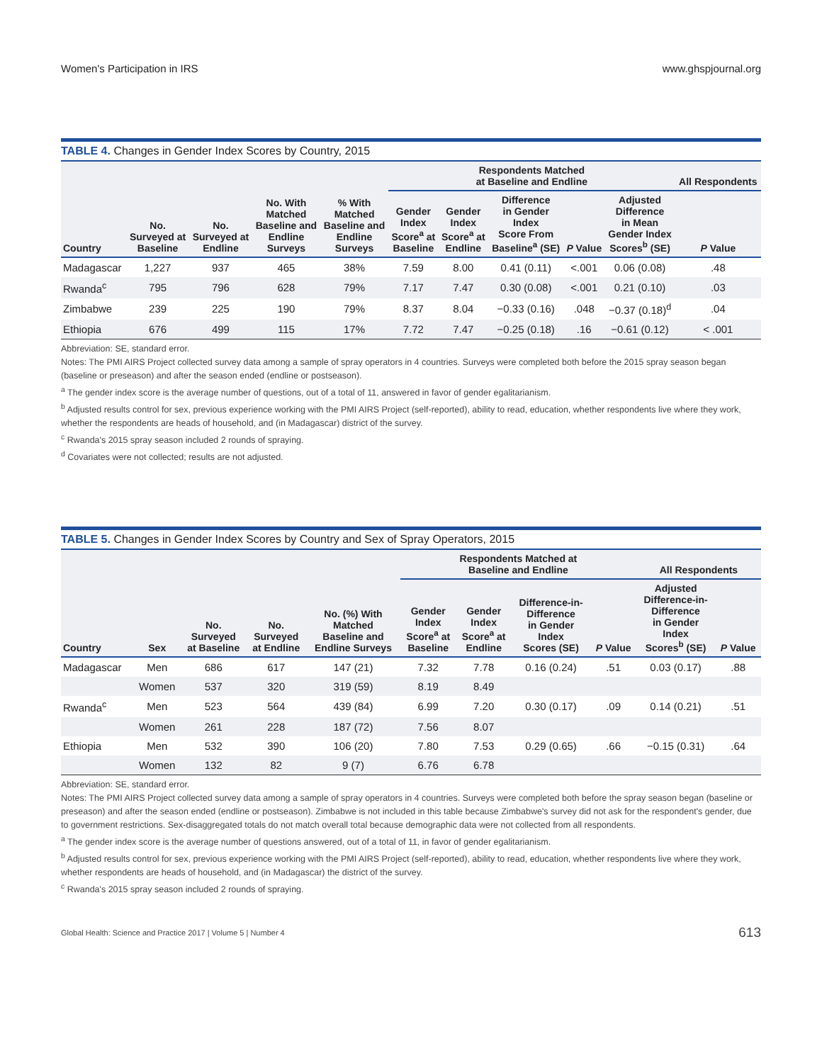Women's Participation in IRS www.ghspjournal.org
TABLE 4. Changes in Gender Index Scores by Country, 2015
| | | | | | Respondents Matched at Baseline and Endline | | | | | All Respondents |
| --- | --- | --- | --- | --- | --- | --- | --- | --- | --- | --- |
| Country | No. Surveyed at Baseline | No. Surveyed at Endline | No. With Matched Baseline and Endline Surveys | % With Matched Baseline and Endline Surveys | Gender Index Score<sup>a</sup> at Baseline | Gender Index Score<sup>a</sup> at Endline | Difference in Gender Index Score From Baseline<sup>a</sup> (SE) | P Value | Adjusted Difference in Mean Gender Index Scores<sup>b</sup> (SE) | P Value |
| Madagascar | 1,227 | 937 | 465 | 38% | 7.59 | 8.00 | 0.41 (0.11) | <.001 | 0.06 (0.08) | .48 |
| Rwanda<sup>c</sup> | 795 | 796 | 628 | 79% | 7.17 | 7.47 | 0.30 (0.08) | <.001 | 0.21 (0.10) | .03 |
| Zimbabwe | 239 | 225 | 190 | 79% | 8.37 | 8.04 | −0.33 (0.16) | .048 | −0.37 (0.18)<sup>d</sup> | .04 |
| Ethiopia | 676 | 499 | 115 | 17% | 7.72 | 7.47 | −0.25 (0.18) | .16 | −0.61 (0.12) | < .001 |
Abbreviation: SE, standard error.
Notes: The PMI AIRS Project collected survey data among a sample of spray operators in 4 countries. Surveys were completed both before the 2015 spray season began (baseline or preseason) and after the season ended (endline or postseason).
<sup>a</sup> The gender index score is the average number of questions, out of a total of 11, answered in favor of gender egalitarianism.
<sup>b</sup> Adjusted results control for sex, previous experience working with the PMI AIRS Project (self-reported), ability to read, education, whether respondents live where they work, whether the respondents are heads of household, and (in Madagascar) district of the survey.
<sup>c</sup> Rwanda's 2015 spray season included 2 rounds of spraying.
<sup>d</sup> Covariates were not collected; results are not adjusted.
TABLE 5. Changes in Gender Index Scores by Country and Sex of Spray Operators, 2015
| | | | | | Respondents Matched at Baseline and Endline | | | | All Respondents | |
| --- | --- | --- | --- | --- | --- | --- | --- | --- | --- | --- |
| Country | Sex | No. Surveyed at Baseline | No. Surveyed at Endline | No. (%) With Matched Baseline and Endline Surveys | Gender Index Score<sup>a</sup> at Baseline | Gender Index Score<sup>a</sup> at Endline | Difference-in- Difference in Gender Index Scores (SE) | P Value | Adjusted Difference-in- Difference in Gender Index Scores<sup>b</sup> (SE) | P Value |
| Madagascar | Men | 686 | 617 | 147 (21) | 7.32 | 7.78 | 0.16 (0.24) | .51 | 0.03 (0.17) | .88 |
| | Women | 537 | 320 | 319 (59) | 8.19 | 8.49 | | | | |
| Rwanda<sup>c</sup> | Men | 523 | 564 | 439 (84) | 6.99 | 7.20 | 0.30 (0.17) | .09 | 0.14 (0.21) | .51 |
| | Women | 261 | 228 | 187 (72) | 7.56 | 8.07 | | | | |
| Ethiopia | Men | 532 | 390 | 106 (20) | 7.80 | 7.53 | 0.29 (0.65) | .66 | −0.15 (0.31) | .64 |
| | Women | 132 | 82 | 9 (7) | 6.76 | 6.78 | | | | |
Abbreviation: SE, standard error.
Notes: The PMI AIRS Project collected survey data among a sample of spray operators in 4 countries. Surveys were completed both before the spray season began (baseline or preseason) and after the season ended (endline or postseason). Zimbabwe is not included in this table because Zimbabwe's survey did not ask for the respondent's gender, due to government restrictions. Sex-disaggregated totals do not match overall total because demographic data were not collected from all respondents.
<sup>a</sup> The gender index score is the average number of questions answered, out of a total of 11, in favor of gender egalitarianism.
<sup>b</sup> Adjusted results control for sex, previous experience working with the PMI AIRS Project (self-reported), ability to read, education, whether respondents live where they work, whether respondents are heads of household, and (in Madagascar) the district of the survey.
<sup>c</sup> Rwanda's 2015 spray season included 2 rounds of spraying.
Global Health: Science and Practice 2017 | Volume 5 | Number 4 613